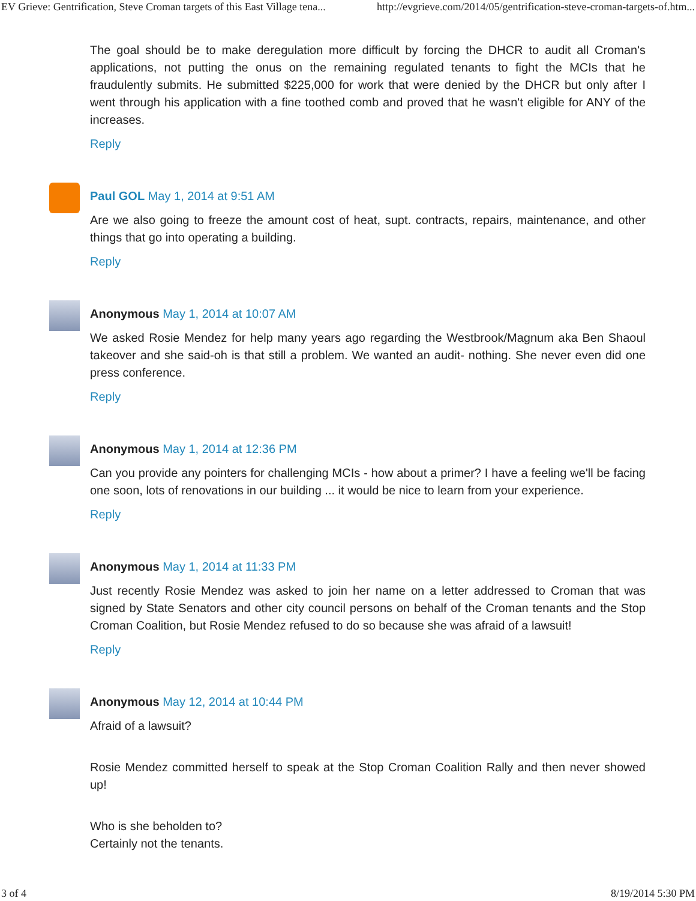EV Grieve: Gentrification, Steve Croman targets of this East Village tena... http://evgrieve.com/2014/05/gentrification-steve-croman-targets-of.htm...
The goal should be to make deregulation more difficult by forcing the DHCR to audit all Croman's applications, not putting the onus on the remaining regulated tenants to fight the MCIs that he fraudulently submits. He submitted $225,000 for work that were denied by the DHCR but only after I went through his application with a fine toothed comb and proved that he wasn't eligible for ANY of the increases.
Reply
Paul GOL May 1, 2014 at 9:51 AM
Are we also going to freeze the amount cost of heat, supt. contracts, repairs, maintenance, and other things that go into operating a building.
Reply
Anonymous May 1, 2014 at 10:07 AM
We asked Rosie Mendez for help many years ago regarding the Westbrook/Magnum aka Ben Shaoul takeover and she said-oh is that still a problem. We wanted an audit- nothing. She never even did one press conference.
Reply
Anonymous May 1, 2014 at 12:36 PM
Can you provide any pointers for challenging MCIs - how about a primer? I have a feeling we'll be facing one soon, lots of renovations in our building ... it would be nice to learn from your experience.
Reply
Anonymous May 1, 2014 at 11:33 PM
Just recently Rosie Mendez was asked to join her name on a letter addressed to Croman that was signed by State Senators and other city council persons on behalf of the Croman tenants and the Stop Croman Coalition, but Rosie Mendez refused to do so because she was afraid of a lawsuit!
Reply
Anonymous May 12, 2014 at 10:44 PM
Afraid of a lawsuit?
Rosie Mendez committed herself to speak at the Stop Croman Coalition Rally and then never showed up!
Who is she beholden to?
Certainly not the tenants.
3 of 4 8/19/2014 5:30 PM